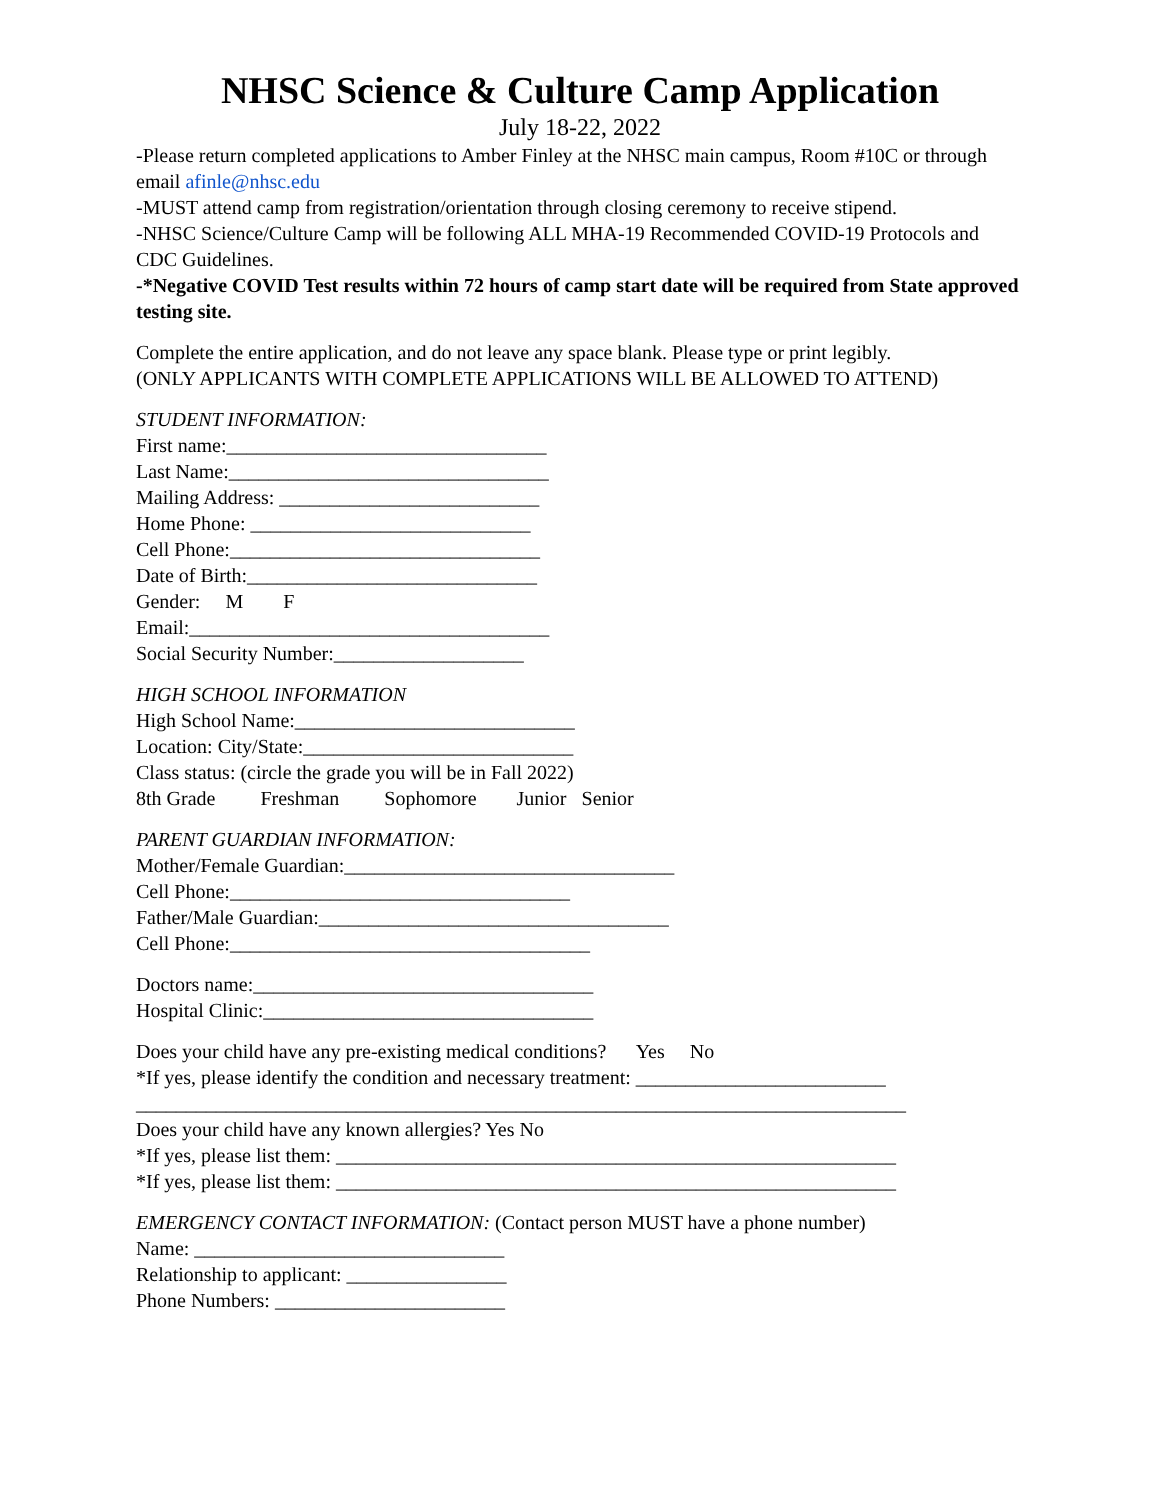NHSC Science & Culture Camp Application
July 18-22, 2022
-Please return completed applications to Amber Finley at the NHSC main campus, Room #10C or through email afinle@nhsc.edu
-MUST attend camp from registration/orientation through closing ceremony to receive stipend.
-NHSC Science/Culture Camp will be following ALL MHA-19 Recommended COVID-19 Protocols and CDC Guidelines.
-*Negative COVID Test results within 72 hours of camp start date will be required from State approved testing site.
Complete the entire application, and do not leave any space blank. Please type or print legibly.
(ONLY APPLICANTS WITH COMPLETE APPLICATIONS WILL BE ALLOWED TO ATTEND)
STUDENT INFORMATION:
First name:________________________________
Last Name:________________________________
Mailing Address: __________________________
Home Phone: ____________________________
Cell Phone:_______________________________
Date of Birth:_____________________________
Gender: M F
Email:____________________________________
Social Security Number:___________________
HIGH SCHOOL INFORMATION
High School Name:____________________________
Location: City/State:___________________________
Class status: (circle the grade you will be in Fall 2022)
8th Grade Freshman Sophomore Junior Senior
PARENT GUARDIAN INFORMATION:
Mother/Female Guardian:_________________________________
Cell Phone:__________________________________
Father/Male Guardian:___________________________________
Cell Phone:____________________________________
Doctors name:__________________________________
Hospital Clinic:_________________________________
Does your child have any pre-existing medical conditions? Yes No
*If yes, please identify the condition and necessary treatment: _________________________
_____________________________________________________________________________
Does your child have any known allergies? Yes No
*If yes, please list them: ________________________________________________________
*If yes, please list them: ________________________________________________________
EMERGENCY CONTACT INFORMATION: (Contact person MUST have a phone number)
Name: _______________________________
Relationship to applicant: ________________
Phone Numbers: _______________________